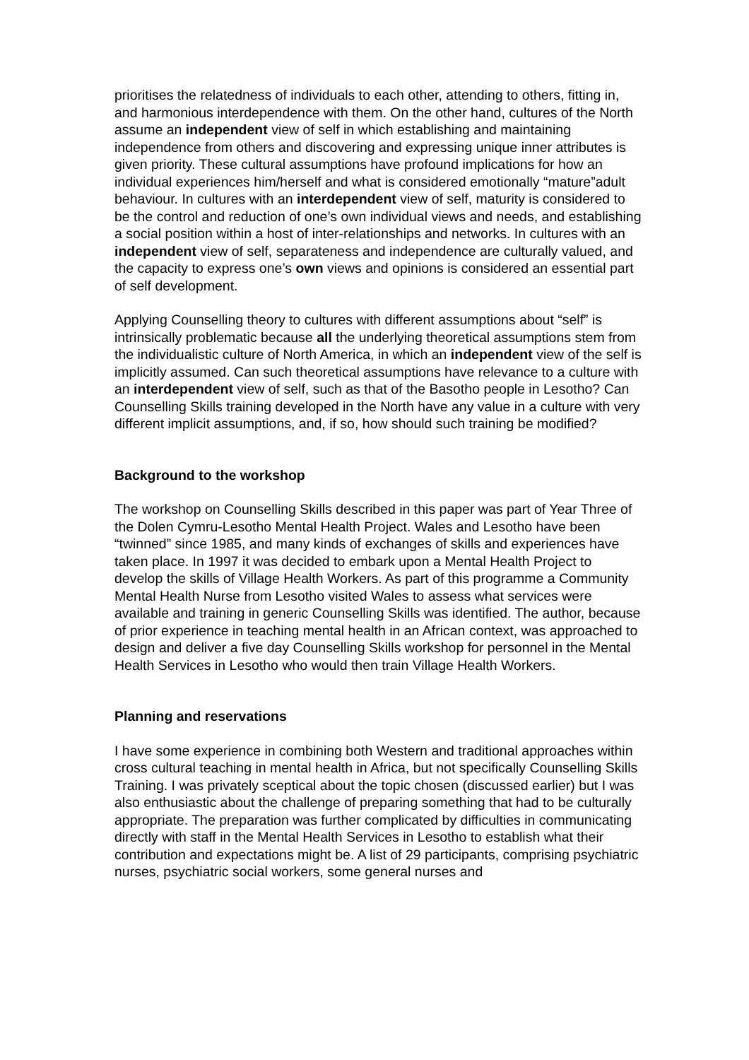prioritises the relatedness of individuals to each other, attending to others, fitting in, and harmonious interdependence with them. On the other hand, cultures of the North assume an independent view of self in which establishing and maintaining independence from others and discovering and expressing unique inner attributes is given priority. These cultural assumptions have profound implications for how an individual experiences him/herself and what is considered emotionally “mature”adult behaviour. In cultures with an interdependent view of self, maturity is considered to be the control and reduction of one’s own individual views and needs, and establishing a social position within a host of inter-relationships and networks. In cultures with an independent view of self, separateness and independence are culturally valued, and the capacity to express one’s own views and opinions is considered an essential part of self development.
Applying Counselling theory to cultures with different assumptions about “self” is intrinsically problematic because all the underlying theoretical assumptions stem from the individualistic culture of North America, in which an independent view of the self is implicitly assumed. Can such theoretical assumptions have relevance to a culture with an interdependent view of self, such as that of the Basotho people in Lesotho? Can Counselling Skills training developed in the North have any value in a culture with very different implicit assumptions, and, if so, how should such training be modified?
Background to the workshop
The workshop on Counselling Skills described in this paper was part of Year Three of the Dolen Cymru-Lesotho Mental Health Project. Wales and Lesotho have been “twinned” since 1985, and many kinds of exchanges of skills and experiences have taken place. In 1997 it was decided to embark upon a Mental Health Project to develop the skills of Village Health Workers. As part of this programme a Community Mental Health Nurse from Lesotho visited Wales to assess what services were available and training in generic Counselling Skills was identified. The author, because of prior experience in teaching mental health in an African context, was approached to design and deliver a five day Counselling Skills workshop for personnel in the Mental Health Services in Lesotho who would then train Village Health Workers.
Planning and reservations
I have some experience in combining both Western and traditional approaches within cross cultural teaching in mental health in Africa, but not specifically Counselling Skills Training. I was privately sceptical about the topic chosen (discussed earlier) but I was also enthusiastic about the challenge of preparing something that had to be culturally appropriate. The preparation was further complicated by difficulties in communicating directly with staff in the Mental Health Services in Lesotho to establish what their contribution and expectations might be. A list of 29 participants, comprising psychiatric nurses, psychiatric social workers, some general nurses and